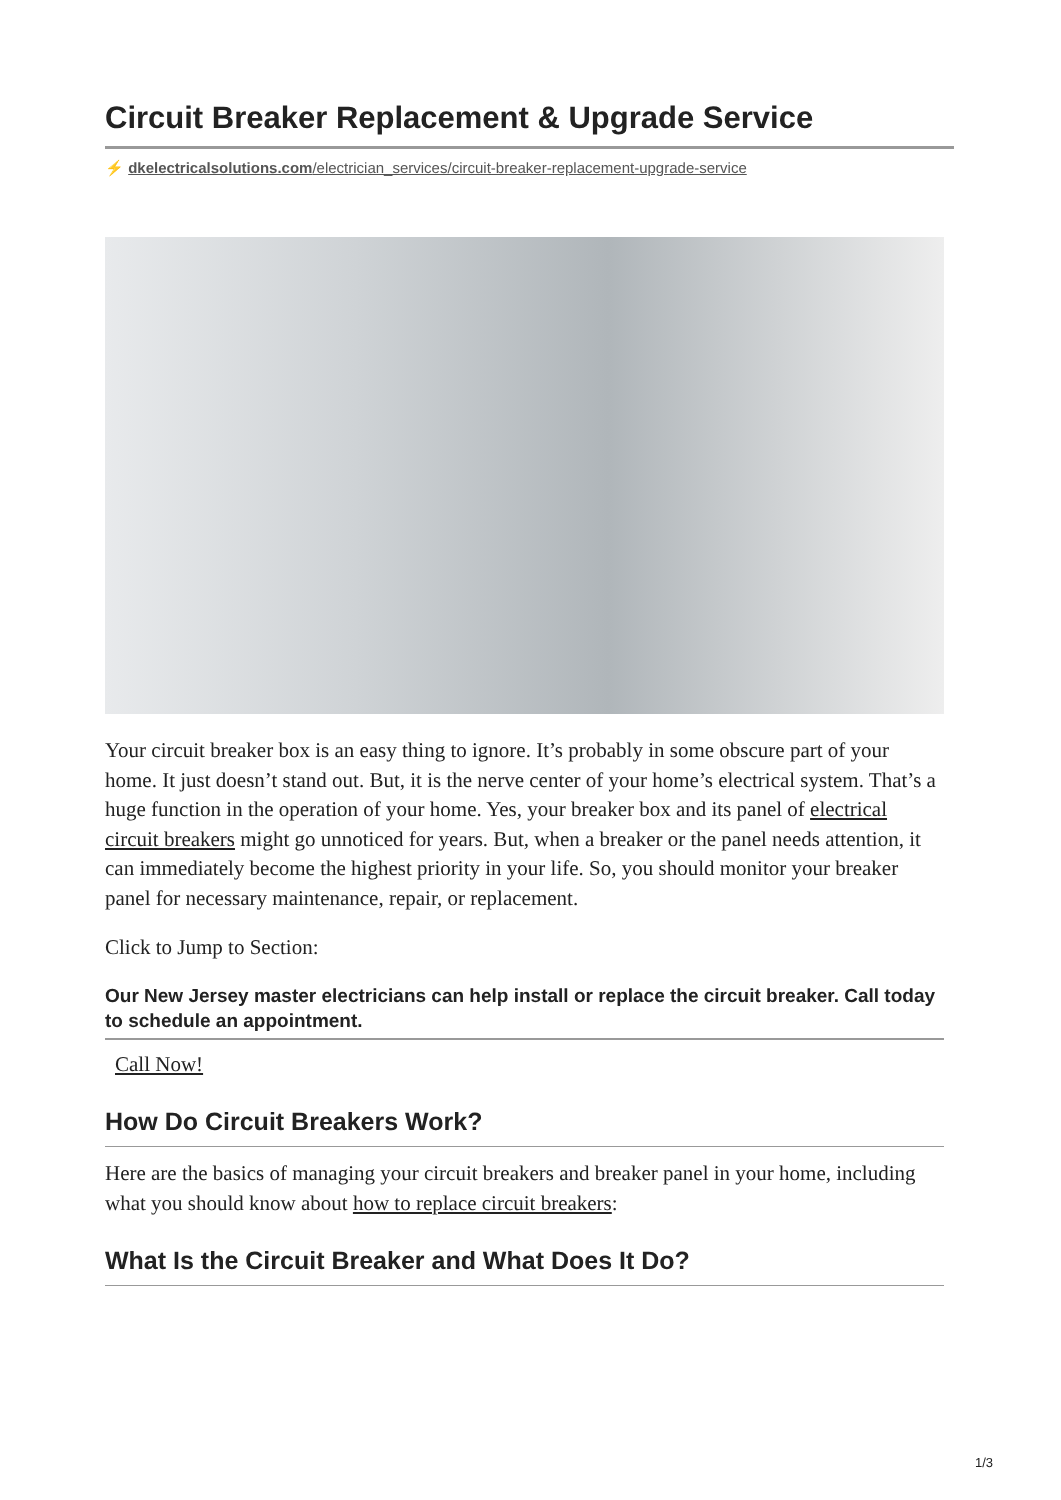Circuit Breaker Replacement & Upgrade Service
⚡ dkelectricalsolutions.com/electrician_services/circuit-breaker-replacement-upgrade-service
Your circuit breaker box is an easy thing to ignore. It’s probably in some obscure part of your home. It just doesn’t stand out. But, it is the nerve center of your home’s electrical system. That’s a huge function in the operation of your home. Yes, your breaker box and its panel of electrical circuit breakers might go unnoticed for years. But, when a breaker or the panel needs attention, it can immediately become the highest priority in your life. So, you should monitor your breaker panel for necessary maintenance, repair, or replacement.
Click to Jump to Section:
Our New Jersey master electricians can help install or replace the circuit breaker. Call today to schedule an appointment.
Call Now!
How Do Circuit Breakers Work?
Here are the basics of managing your circuit breakers and breaker panel in your home, including what you should know about how to replace circuit breakers:
What Is the Circuit Breaker and What Does It Do?
1/3